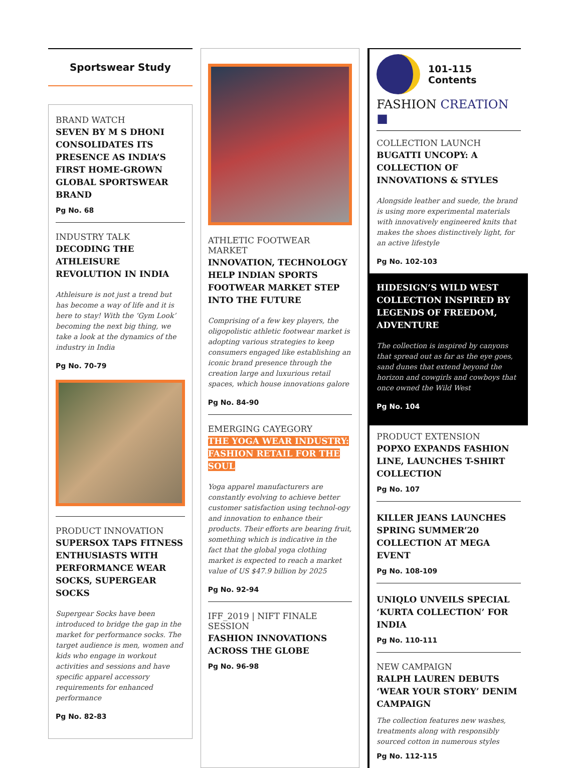Sportswear Study
BRAND WATCH
SEVEN BY M S DHONI CONSOLIDATES ITS PRESENCE AS INDIA’S FIRST HOME-GROWN GLOBAL SPORTSWEAR BRAND
Pg No. 68
INDUSTRY TALK
DECODING THE ATHLEISURE REVOLUTION IN INDIA
Athleisure is not just a trend but has become a way of life and it is here to stay! With the ‘Gym Look’ becoming the next big thing, we take a look at the dynamics of the industry in India
Pg No. 70-79
PRODUCT INNOVATION
SUPERSOX TAPS FITNESS ENTHUSIASTS WITH PERFORMANCE WEAR SOCKS, SUPERGEAR SOCKS
Supergear Socks have been introduced to bridge the gap in the market for performance socks. The target audience is men, women and kids who engage in workout activities and sessions and have specific apparel accessory requirements for enhanced performance
Pg No. 82-83
ATHLETIC FOOTWEAR MARKET
INNOVATION, TECHNOLOGY HELP INDIAN SPORTS FOOTWEAR MARKET STEP INTO THE FUTURE
Comprising of a few key players, the oligopolistic athletic footwear market is adopting various strategies to keep consumers engaged like establishing an iconic brand presence through the creation large and luxurious retail spaces, which house innovations galore
Pg No. 84-90
EMERGING CAYEGORY
THE YOGA WEAR INDUSTRY: FASHION RETAIL FOR THE SOUL
Yoga apparel manufacturers are constantly evolving to achieve better customer satisfaction using technol-ogy and innovation to enhance their products. Their efforts are bearing fruit, something which is indicative in the fact that the global yoga clothing market is expected to reach a market value of US $47.9 billion by 2025
Pg No. 92-94
IFF_2019 | NIFT FINALE SESSION
FASHION INNOVATIONS ACROSS THE GLOBE
Pg No. 96-98
101-115 Contents
FASHION CREATION ■
COLLECTION LAUNCH
BUGATTI UNCOPY: A COLLECTION OF INNOVATIONS & STYLES
Alongside leather and suede, the brand is using more experimental materials with innovatively engineered knits that makes the shoes distinctively light, for an active lifestyle
Pg No. 102-103
HIDESIGN’S WILD WEST COLLECTION INSPIRED BY LEGENDS OF FREEDOM, ADVENTURE
The collection is inspired by canyons that spread out as far as the eye goes, sand dunes that extend beyond the horizon and cowgirls and cowboys that once owned the Wild West
Pg No. 104
PRODUCT EXTENSION
POPXO EXPANDS FASHION LINE, LAUNCHES T-SHIRT COLLECTION
Pg No. 107
KILLER JEANS LAUNCHES SPRING SUMMER’20 COLLECTION AT MEGA EVENT
Pg No. 108-109
UNIQLO UNVEILS SPECIAL ‘KURTA COLLECTION’ FOR INDIA
Pg No. 110-111
NEW CAMPAIGN
RALPH LAUREN DEBUTS ‘WEAR YOUR STORY’ DENIM CAMPAIGN
The collection features new washes, treatments along with responsibly sourced cotton in numerous styles
Pg No. 112-115